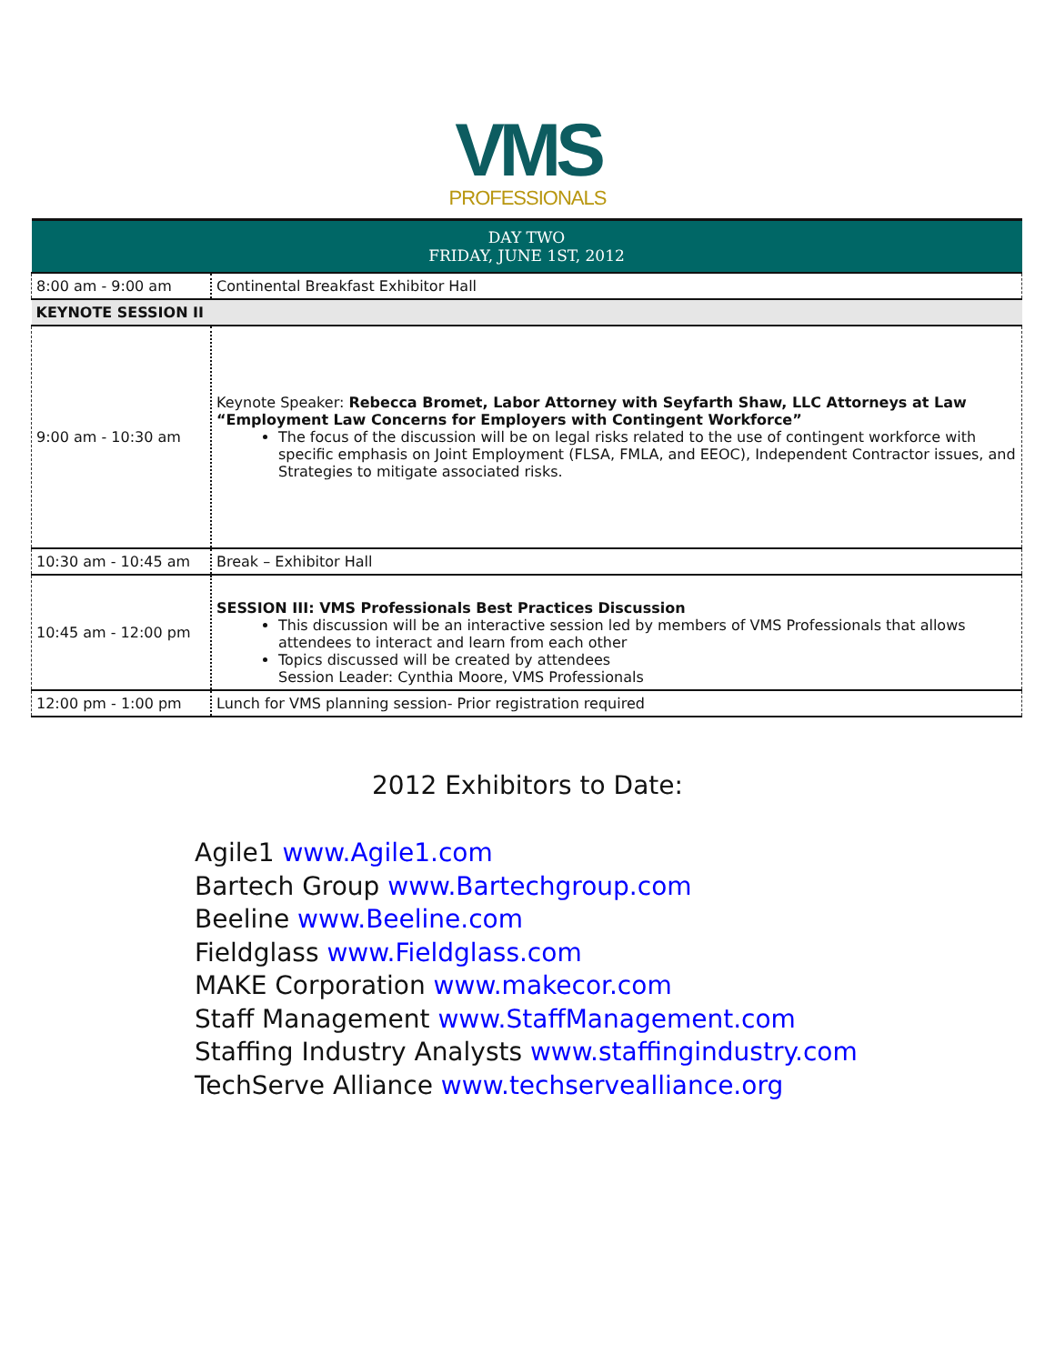VMS
PROFESSIONALS
| DAY TWO FRIDAY, JUNE 1ST, 2012 | |
| 8:00 am - 9:00 am | Continental Breakfast Exhibitor Hall |
| KEYNOTE SESSION II | |
| 9:00 am - 10:30 am | Keynote Speaker: Rebecca Bromet, Labor Attorney with Seyfarth Shaw, LLC Attorneys at Law “Employment Law Concerns for Employers with Contingent Workforce” The focus of the discussion will be on legal risks related to the use of contingent workforce with specific emphasis on Joint Employment (FLSA, FMLA, and EEOC), Independent Contractor issues, and Strategies to mitigate associated risks. |
| 10:30 am - 10:45 am | Break – Exhibitor Hall |
| 10:45 am - 12:00 pm | SESSION III: VMS Professionals Best Practices Discussion This discussion will be an interactive session led by members of VMS Professionals that allows attendees to interact and learn from each other Topics discussed will be created by attendees Session Leader: Cynthia Moore, VMS Professionals |
| 12:00 pm - 1:00 pm | Lunch for VMS planning session- Prior registration required |
2012 Exhibitors to Date:
Agile1 www.Agile1.com
Bartech Group www.Bartechgroup.com
Beeline www.Beeline.com
Fieldglass www.Fieldglass.com
MAKE Corporation www.makecor.com
Staff Management www.StaffManagement.com
Staffing Industry Analysts www.staffingindustry.com
TechServe Alliance www.techservealliance.org